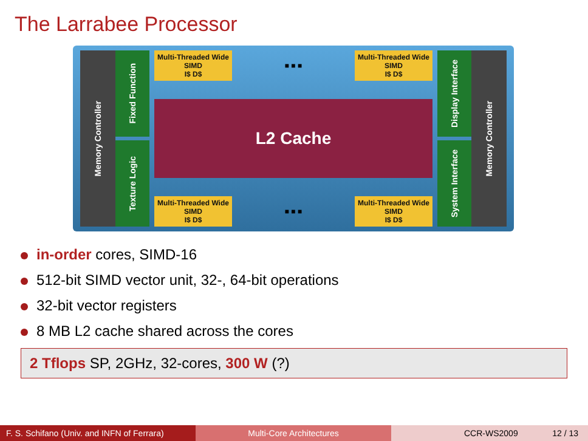The Larrabee Processor
Memory Controller
Fixed Function
Texture Logic
Multi-Threaded Wide SIMD
I$ D$
■ ■ ■
Multi-Threaded Wide SIMD
I$ D$
L2 Cache
Multi-Threaded Wide SIMD
I$ D$
■ ■ ■
Multi-Threaded Wide SIMD
I$ D$
Display Interface
System Interface
Memory Controller
in-order cores, SIMD-16
512-bit SIMD vector unit, 32-, 64-bit operations
32-bit vector registers
8 MB L2 cache shared across the cores
2 Tflops SP, 2GHz, 32-cores, 300 W (?)
F. S. Schifano (Univ. and INFN of Ferrara)
Multi-Core Architectures CCR-WS2009 12 / 13